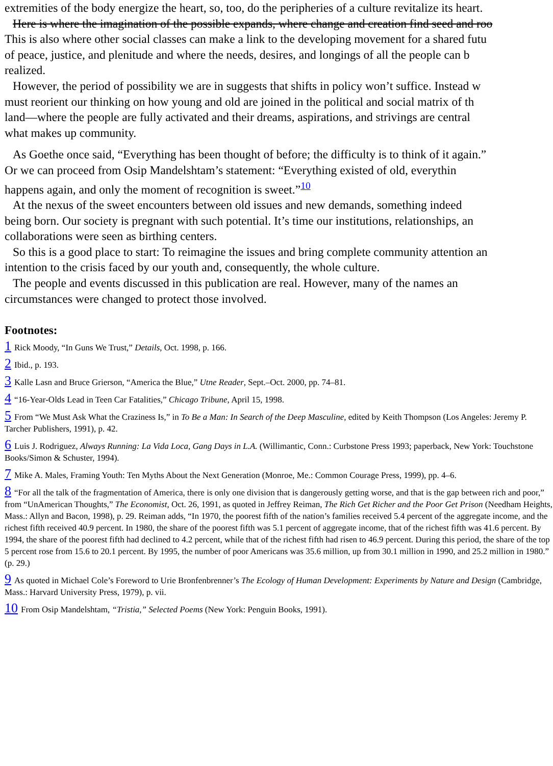extremities of the body energize the heart, so, too, do the peripheries of a culture revitalize its heart.
Here is where the imagination of the possible expands, where change and creation find seed and roo
This is also where other social classes can make a link to the developing movement for a shared futu
of peace, justice, and plenitude and where the needs, desires, and longings of all the people can b
realized.
However, the period of possibility we are in suggests that shifts in policy won’t suffice. Instead w
must reorient our thinking on how young and old are joined in the political and social matrix of th
land—where the people are fully activated and their dreams, aspirations, and strivings are central
what makes up community.
As Goethe once said, “Everything has been thought of before; the difficulty is to think of it again.”
Or we can proceed from Osip Mandelshtam’s statement: “Everything existed of old, everythin
happens again, and only the moment of recognition is sweet.”<sup>10</sup>
At the nexus of the sweet encounters between old issues and new demands, something indeed
being born. Our society is pregnant with such potential. It’s time our institutions, relationships, an
collaborations were seen as birthing centers.
So this is a good place to start: To reimagine the issues and bring complete community attention an
intention to the crisis faced by our youth and, consequently, the whole culture.
The people and events discussed in this publication are real. However, many of the names an
circumstances were changed to protect those involved.
Footnotes:
1 Rick Moody, “In Guns We Trust,” Details, Oct. 1998, p. 166.
2 Ibid., p. 193.
3 Kalle Lasn and Bruce Grierson, “America the Blue,” Utne Reader, Sept.–Oct. 2000, pp. 74–81.
4 “16-Year-Olds Lead in Teen Car Fatalities,” Chicago Tribune, April 15, 1998.
5 From “We Must Ask What the Craziness Is,” in To Be a Man: In Search of the Deep Masculine, edited by Keith Thompson (Los Angeles: Jeremy P. Tarcher Publishers, 1991), p. 42.
6 Luis J. Rodriguez, Always Running: La Vida Loca, Gang Days in L.A. (Willimantic, Conn.: Curbstone Press 1993; paperback, New York: Touchstone Books/Simon & Schuster, 1994).
7 Mike A. Males, Framing Youth: Ten Myths About the Next Generation (Monroe, Me.: Common Courage Press, 1999), pp. 4–6.
8 “For all the talk of the fragmentation of America, there is only one division that is dangerously getting worse, and that is the gap between rich and poor,” from “UnAmerican Thoughts,” The Economist, Oct. 26, 1991, as quoted in Jeffrey Reiman, The Rich Get Richer and the Poor Get Prison (Needham Heights, Mass.: Allyn and Bacon, 1998), p. 29. Reiman adds, “In 1970, the poorest fifth of the nation’s families received 5.4 percent of the aggregate income, and the richest fifth received 40.9 percent. In 1980, the share of the poorest fifth was 5.1 percent of aggregate income, that of the richest fifth was 41.6 percent. By 1994, the share of the poorest fifth had declined to 4.2 percent, while that of the richest fifth had risen to 46.9 percent. During this period, the share of the top 5 percent rose from 15.6 to 20.1 percent. By 1995, the number of poor Americans was 35.6 million, up from 30.1 million in 1990, and 25.2 million in 1980.” (p. 29.)
9 As quoted in Michael Cole’s Foreword to Urie Bronfenbrenner’s The Ecology of Human Development: Experiments by Nature and Design (Cambridge, Mass.: Harvard University Press, 1979), p. vii.
10 From Osip Mandelshtam, “Tristia,” Selected Poems (New York: Penguin Books, 1991).